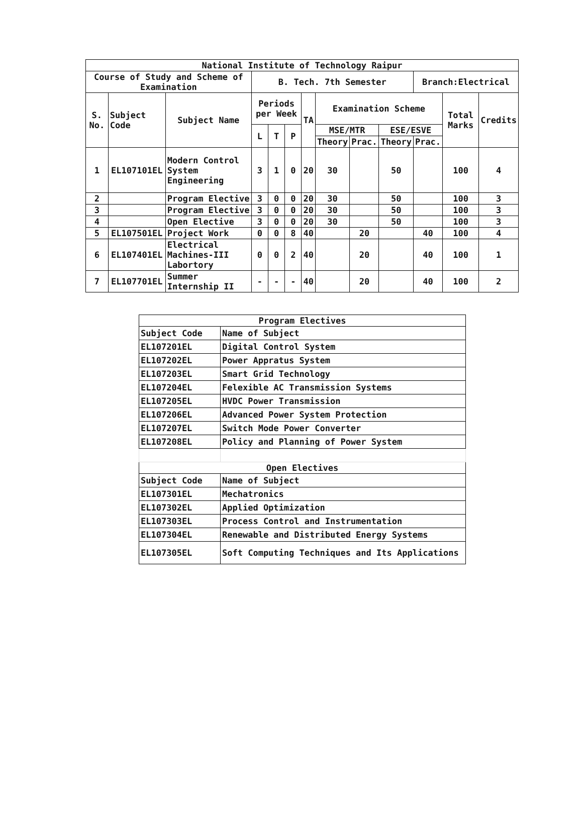| National Institute of Technology Raipur | | | | | | | | | | | | |
| --- | --- | --- | --- | --- | --- | --- | --- | --- | --- | --- | --- | --- |
| Course of Study and Scheme of Examination | | | B. Tech. 7th Semester | | | | | | | Branch:Electrical | | |
| S. No. | Subject Code | Subject Name | Periods per Week | | | TA | Examination Scheme | | | | Total Marks | Credits |
| | | | L | T | P | | MSE/MTR | | ESE/ESVE | | | |
| | | | | | | | Theory | Prac. | Theory | Prac. | | |
| 1 | EL107101EL | Modern Control System Engineering | 3 | 1 | 0 | 20 | 30 | | 50 | | 100 | 4 |
| 2 | | Program Elective | 3 | 0 | 0 | 20 | 30 | | 50 | | 100 | 3 |
| 3 | | Program Elective | 3 | 0 | 0 | 20 | 30 | | 50 | | 100 | 3 |
| 4 | | Open Elective | 3 | 0 | 0 | 20 | 30 | | 50 | | 100 | 3 |
| 5 | EL107501EL | Project Work | 0 | 0 | 8 | 40 | | 20 | | 40 | 100 | 4 |
| 6 | EL107401EL | Electrical Machines-III Labortory | 0 | 0 | 2 | 40 | | 20 | | 40 | 100 | 1 |
| 7 | EL107701EL | Summer Internship II | - | - | - | 40 | | 20 | | 40 | 100 | 2 |
| Program Electives | |
| --- | --- |
| Subject Code | Name of Subject |
| EL107201EL | Digital Control System |
| EL107202EL | Power Appratus System |
| EL107203EL | Smart Grid Technology |
| EL107204EL | Felexible AC Transmission Systems |
| EL107205EL | HVDC Power Transmission |
| EL107206EL | Advanced Power System Protection |
| EL107207EL | Switch Mode Power Converter |
| EL107208EL | Policy and Planning of Power System |
| Open Electives | |
| Subject Code | Name of Subject |
| EL107301EL | Mechatronics |
| EL107302EL | Applied Optimization |
| EL107303EL | Process Control and Instrumentation |
| EL107304EL | Renewable and Distributed Energy Systems |
| EL107305EL | Soft Computing Techniques and Its Applications |